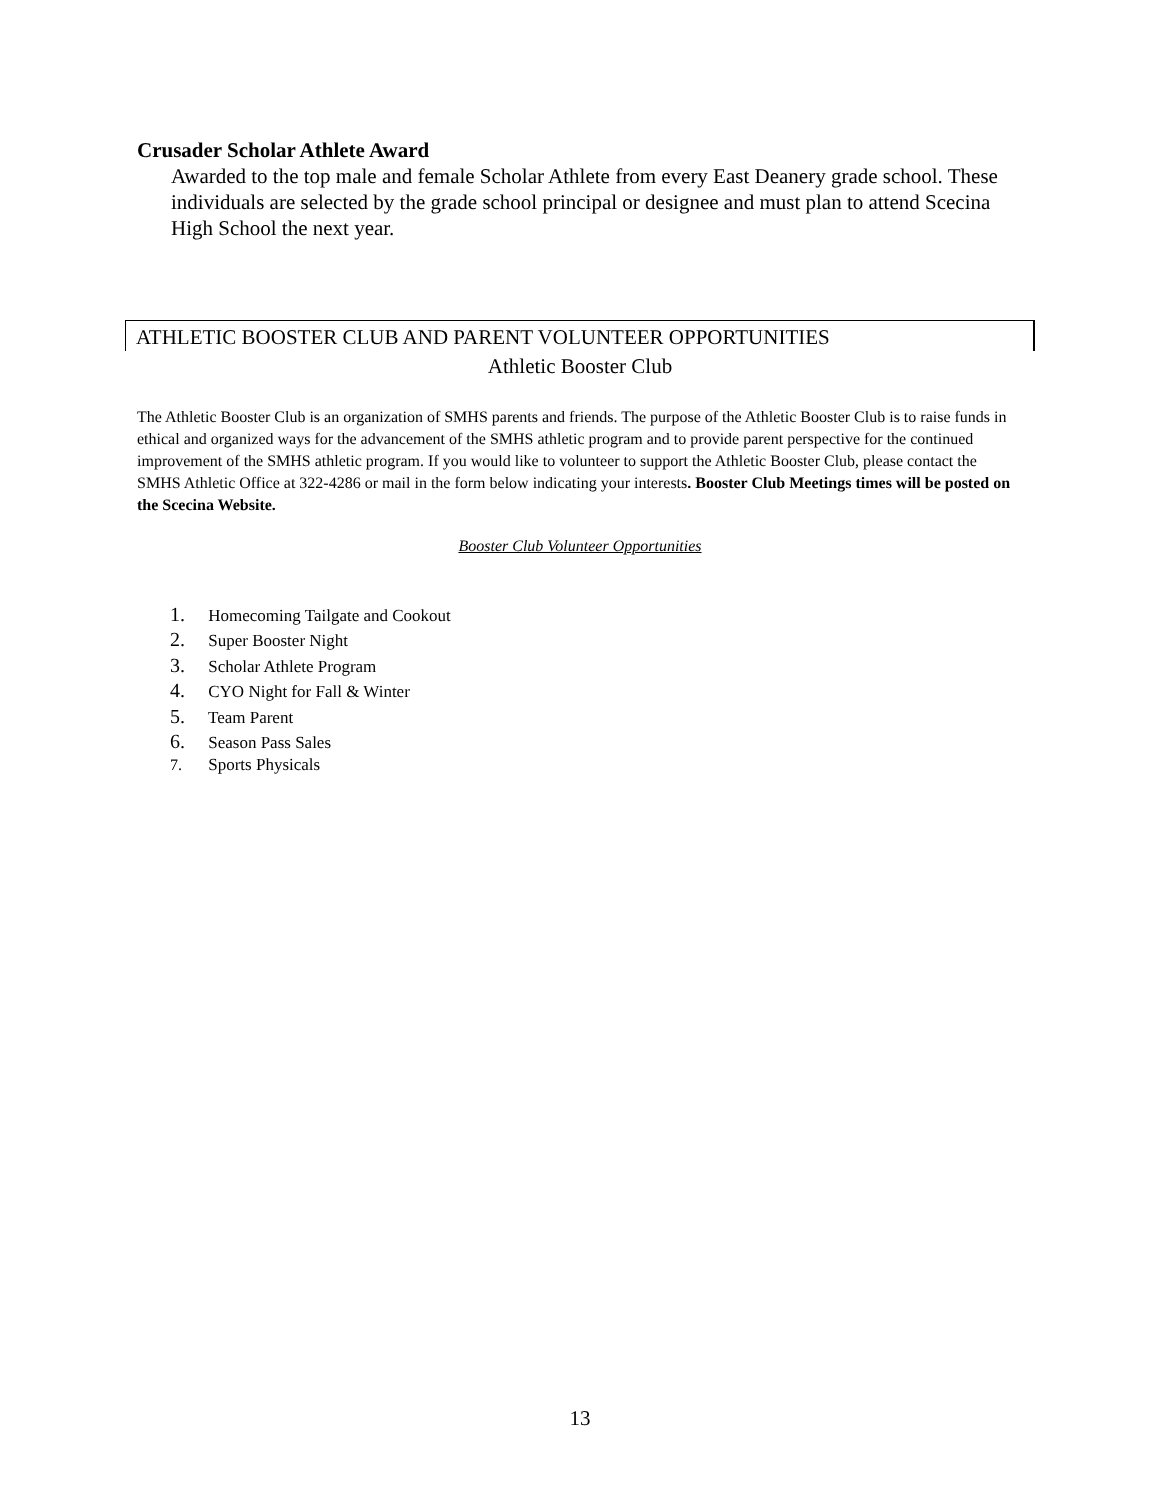Crusader Scholar Athlete Award
Awarded to the top male and female Scholar Athlete from every East Deanery grade school. These individuals are selected by the grade school principal or designee and must plan to attend Scecina High School the next year.
ATHLETIC BOOSTER CLUB AND PARENT VOLUNTEER OPPORTUNITIES
Athletic Booster Club
The Athletic Booster Club is an organization of SMHS parents and friends. The purpose of the Athletic Booster Club is to raise funds in ethical and organized ways for the advancement of the SMHS athletic program and to provide parent perspective for the continued improvement of the SMHS athletic program. If you would like to volunteer to support the Athletic Booster Club, please contact the SMHS Athletic Office at 322-4286 or mail in the form below indicating your interests. Booster Club Meetings times will be posted on the Scecina Website.
Booster Club Volunteer Opportunities
1. Homecoming Tailgate and Cookout
2. Super Booster Night
3. Scholar Athlete Program
4. CYO Night for Fall & Winter
5. Team Parent
6. Season Pass Sales
7. Sports Physicals
13